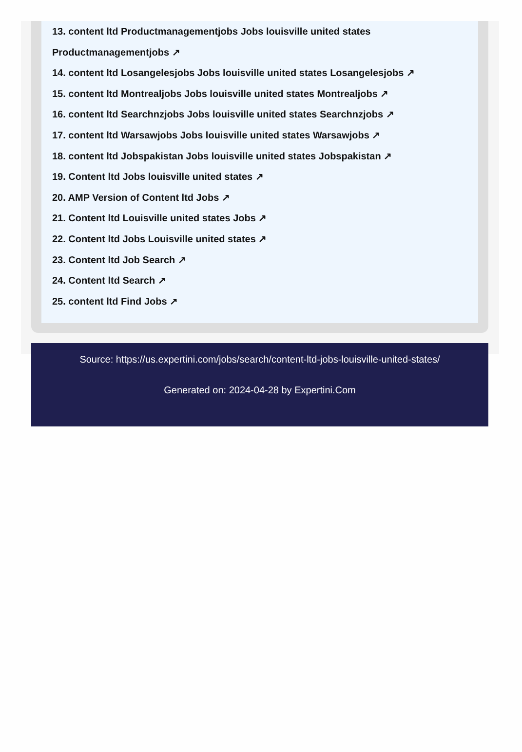13. content ltd Productmanagementjobs Jobs louisville united states
Productmanagementjobs ↗
14. content ltd Losangelesjobs Jobs louisville united states Losangelesjobs ↗
15. content ltd Montrealjobs Jobs louisville united states Montrealjobs ↗
16. content ltd Searchnzjobs Jobs louisville united states Searchnzjobs ↗
17. content ltd Warsawjobs Jobs louisville united states Warsawjobs ↗
18. content ltd Jobspakistan Jobs louisville united states Jobspakistan ↗
19. Content ltd Jobs louisville united states ↗
20. AMP Version of Content ltd Jobs ↗
21. Content ltd Louisville united states Jobs ↗
22. Content ltd Jobs Louisville united states ↗
23. Content ltd Job Search ↗
24. Content ltd Search ↗
25. content ltd Find Jobs ↗
Source: https://us.expertini.com/jobs/search/content-ltd-jobs-louisville-united-states/
Generated on: 2024-04-28 by Expertini.Com